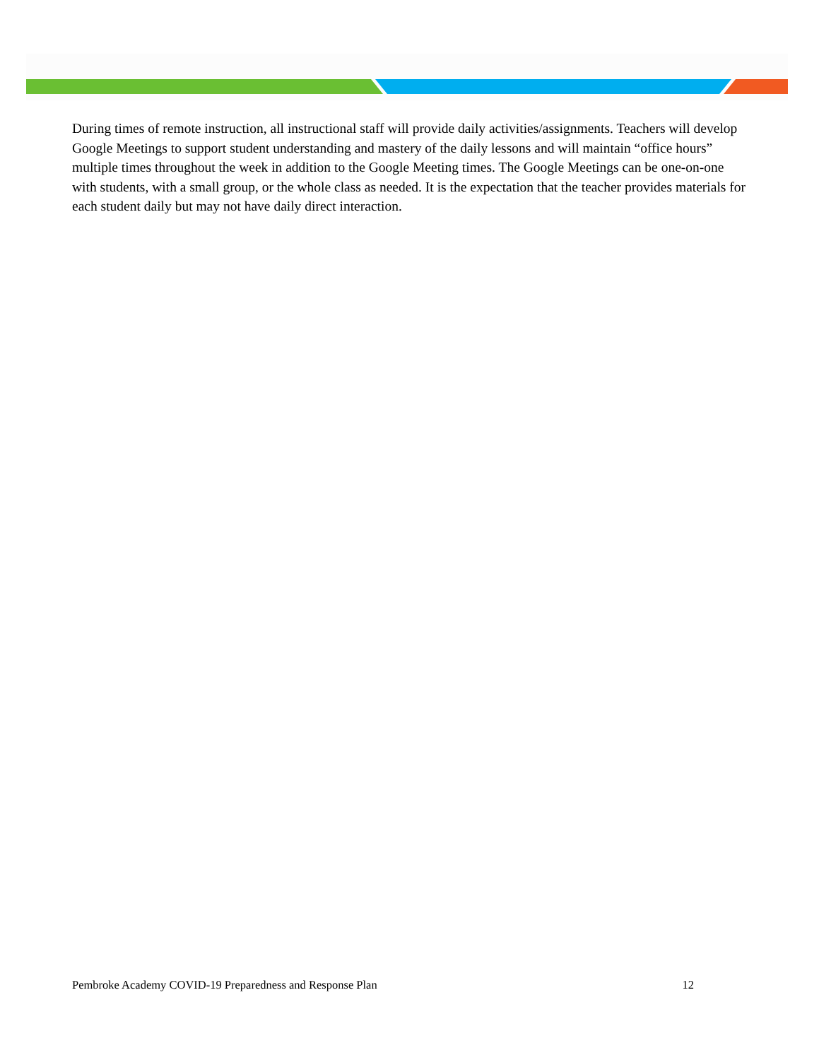During times of remote instruction, all instructional staff will provide daily activities/assignments. Teachers will develop Google Meetings to support student understanding and mastery of the daily lessons and will maintain “office hours” multiple times throughout the week in addition to the Google Meeting times. The Google Meetings can be one-on-one with students, with a small group, or the whole class as needed. It is the expectation that the teacher provides materials for each student daily but may not have daily direct interaction.
Pembroke Academy COVID-19 Preparedness and Response Plan 12